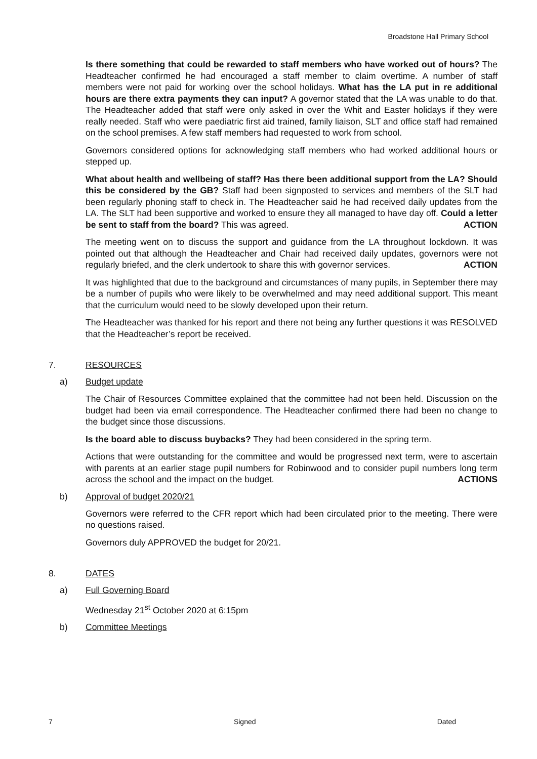Broadstone Hall Primary School
Is there something that could be rewarded to staff members who have worked out of hours? The Headteacher confirmed he had encouraged a staff member to claim overtime. A number of staff members were not paid for working over the school holidays. What has the LA put in re additional hours are there extra payments they can input? A governor stated that the LA was unable to do that. The Headteacher added that staff were only asked in over the Whit and Easter holidays if they were really needed. Staff who were paediatric first aid trained, family liaison, SLT and office staff had remained on the school premises. A few staff members had requested to work from school.
Governors considered options for acknowledging staff members who had worked additional hours or stepped up.
What about health and wellbeing of staff? Has there been additional support from the LA? Should this be considered by the GB? Staff had been signposted to services and members of the SLT had been regularly phoning staff to check in. The Headteacher said he had received daily updates from the LA. The SLT had been supportive and worked to ensure they all managed to have day off. Could a letter be sent to staff from the board? This was agreed. ACTION
The meeting went on to discuss the support and guidance from the LA throughout lockdown. It was pointed out that although the Headteacher and Chair had received daily updates, governors were not regularly briefed, and the clerk undertook to share this with governor services. ACTION
It was highlighted that due to the background and circumstances of many pupils, in September there may be a number of pupils who were likely to be overwhelmed and may need additional support. This meant that the curriculum would need to be slowly developed upon their return.
The Headteacher was thanked for his report and there not being any further questions it was RESOLVED that the Headteacher’s report be received.
7. RESOURCES
a) Budget update
The Chair of Resources Committee explained that the committee had not been held. Discussion on the budget had been via email correspondence. The Headteacher confirmed there had been no change to the budget since those discussions.
Is the board able to discuss buybacks? They had been considered in the spring term.
Actions that were outstanding for the committee and would be progressed next term, were to ascertain with parents at an earlier stage pupil numbers for Robinwood and to consider pupil numbers long term across the school and the impact on the budget. ACTIONS
b) Approval of budget 2020/21
Governors were referred to the CFR report which had been circulated prior to the meeting. There were no questions raised.
Governors duly APPROVED the budget for 20/21.
8. DATES
a) Full Governing Board
Wednesday 21<sup>st</sup> October 2020 at 6:15pm
b) Committee Meetings
7 Signed Dated